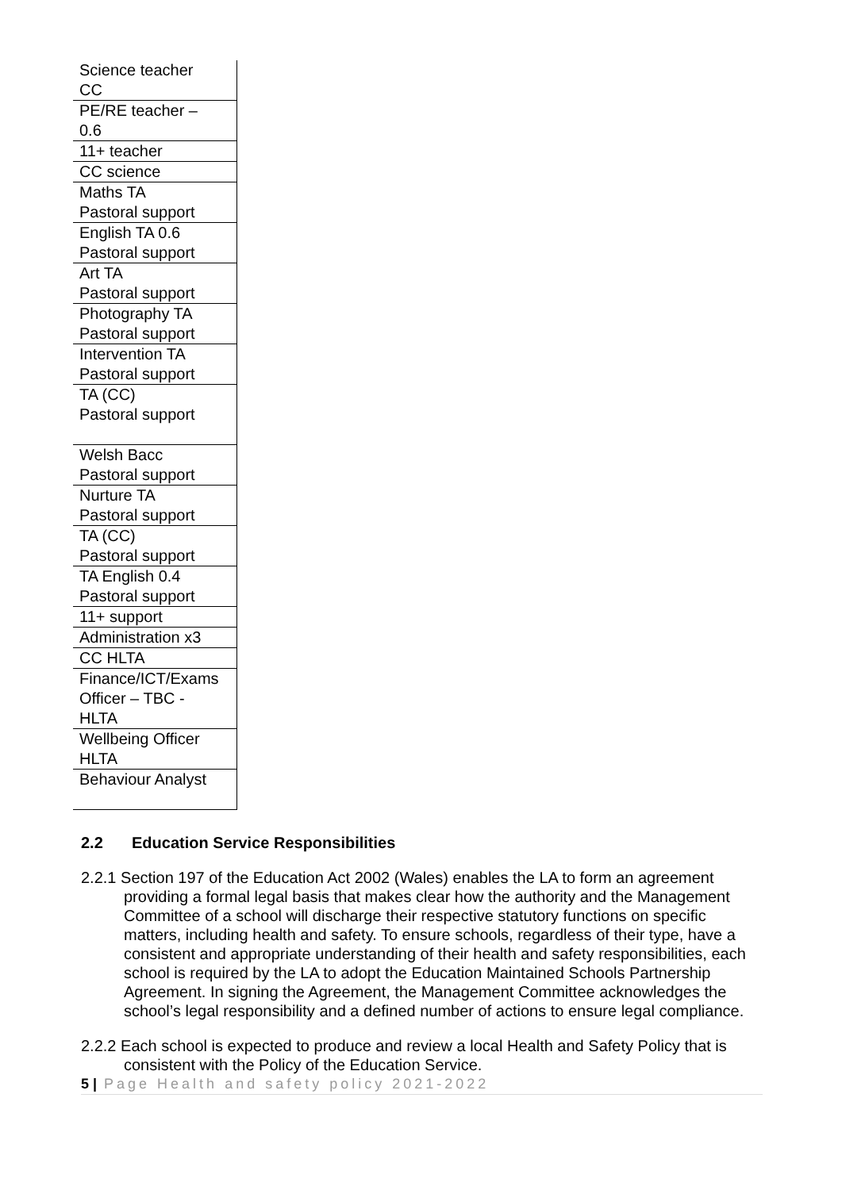| Science teacher CC |
| PE/RE teacher – 0.6 |
| 11+ teacher |
| CC science |
| Maths TA Pastoral support |
| English TA 0.6 Pastoral support |
| Art TA Pastoral support |
| Photography TA Pastoral support |
| Intervention TA Pastoral support |
| TA (CC) Pastoral support |
| Welsh Bacc Pastoral support |
| Nurture TA Pastoral support |
| TA (CC) Pastoral support |
| TA English 0.4 Pastoral support |
| 11+ support |
| Administration x3 |
| CC HLTA |
| Finance/ICT/Exams Officer – TBC - HLTA |
| Wellbeing Officer HLTA |
| Behaviour Analyst |
2.2 Education Service Responsibilities
2.2.1 Section 197 of the Education Act 2002 (Wales) enables the LA to form an agreement providing a formal legal basis that makes clear how the authority and the Management Committee of a school will discharge their respective statutory functions on specific matters, including health and safety. To ensure schools, regardless of their type, have a consistent and appropriate understanding of their health and safety responsibilities, each school is required by the LA to adopt the Education Maintained Schools Partnership Agreement. In signing the Agreement, the Management Committee acknowledges the school’s legal responsibility and a defined number of actions to ensure legal compliance.
2.2.2 Each school is expected to produce and review a local Health and Safety Policy that is consistent with the Policy of the Education Service.
5 | Page Health and safety policy 2021-2022